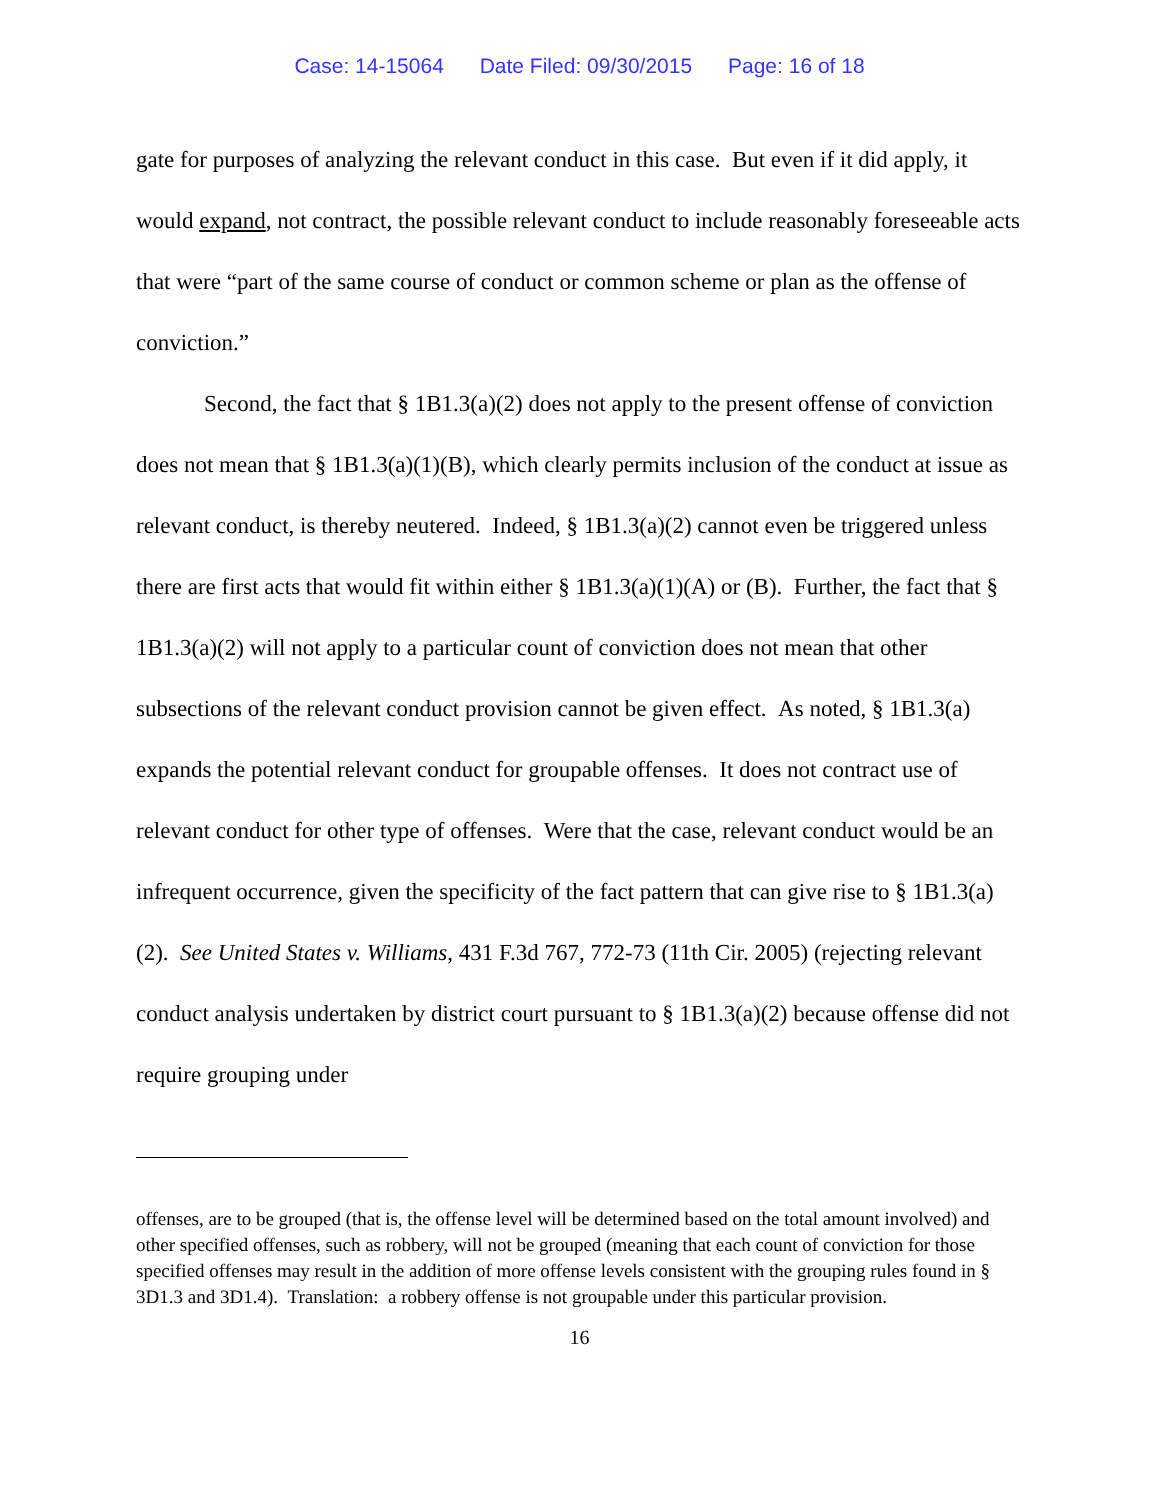Case: 14-15064 Date Filed: 09/30/2015 Page: 16 of 18
gate for purposes of analyzing the relevant conduct in this case. But even if it did apply, it would expand, not contract, the possible relevant conduct to include reasonably foreseeable acts that were “part of the same course of conduct or common scheme or plan as the offense of conviction.”
Second, the fact that § 1B1.3(a)(2) does not apply to the present offense of conviction does not mean that § 1B1.3(a)(1)(B), which clearly permits inclusion of the conduct at issue as relevant conduct, is thereby neutered. Indeed, § 1B1.3(a)(2) cannot even be triggered unless there are first acts that would fit within either § 1B1.3(a)(1)(A) or (B). Further, the fact that § 1B1.3(a)(2) will not apply to a particular count of conviction does not mean that other subsections of the relevant conduct provision cannot be given effect. As noted, § 1B1.3(a) expands the potential relevant conduct for groupable offenses. It does not contract use of relevant conduct for other type of offenses. Were that the case, relevant conduct would be an infrequent occurrence, given the specificity of the fact pattern that can give rise to § 1B1.3(a)(2). See United States v. Williams, 431 F.3d 767, 772-73 (11th Cir. 2005) (rejecting relevant conduct analysis undertaken by district court pursuant to § 1B1.3(a)(2) because offense did not require grouping under
offenses, are to be grouped (that is, the offense level will be determined based on the total amount involved) and other specified offenses, such as robbery, will not be grouped (meaning that each count of conviction for those specified offenses may result in the addition of more offense levels consistent with the grouping rules found in § 3D1.3 and 3D1.4). Translation: a robbery offense is not groupable under this particular provision.
16